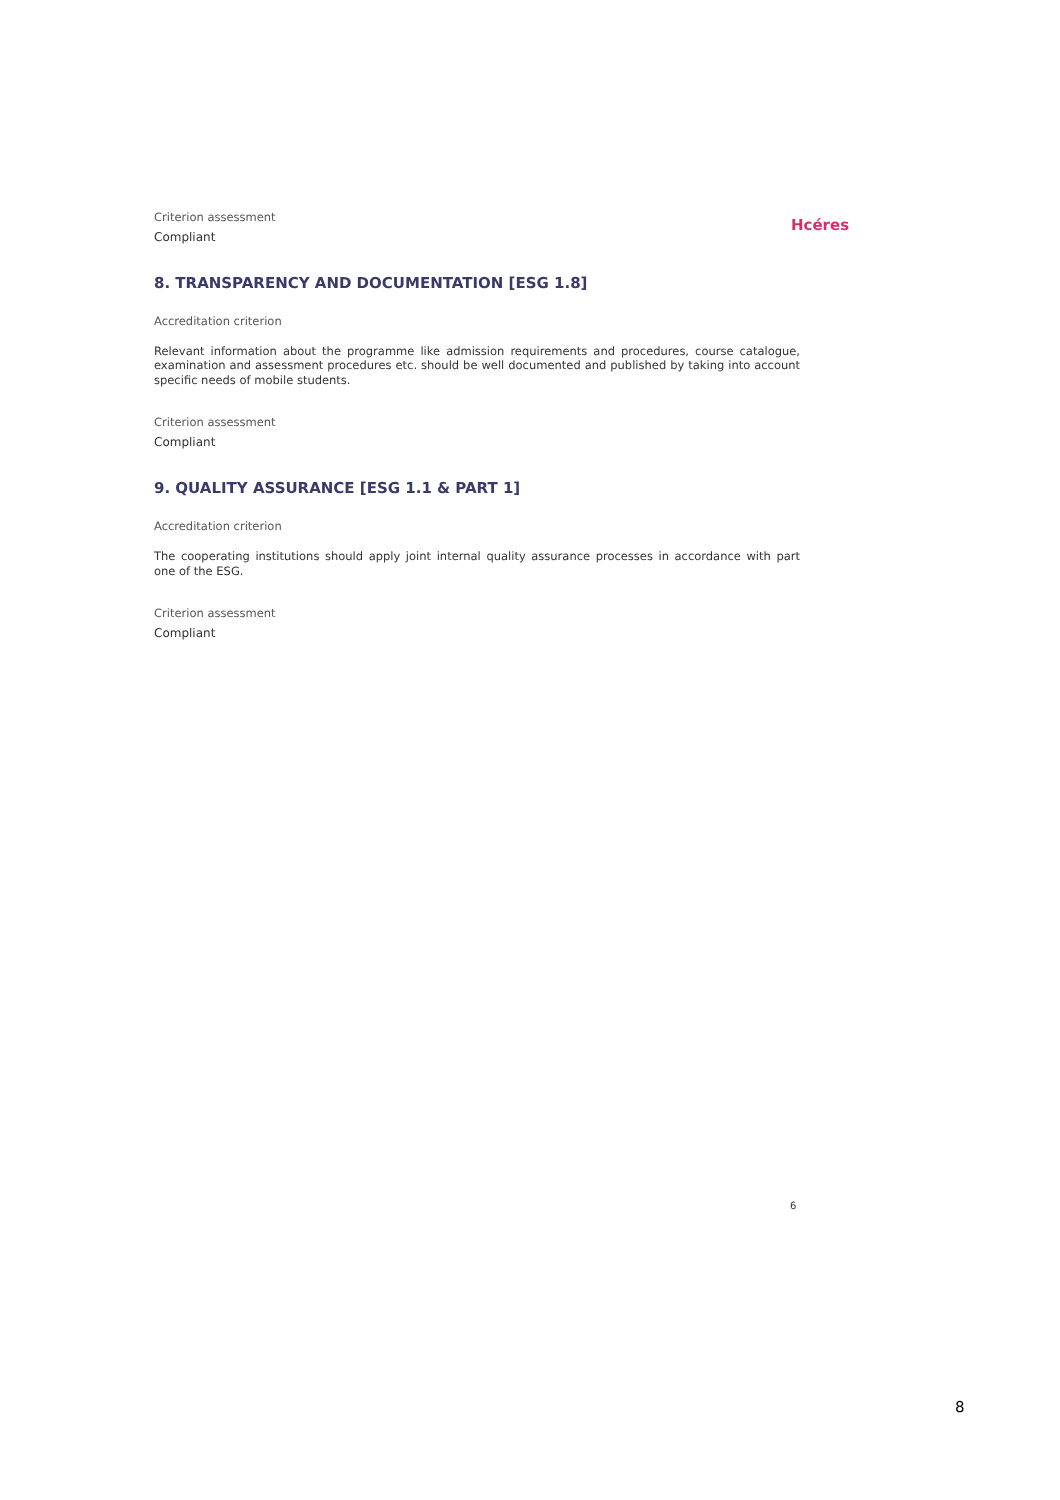Hcéres
Criterion assessment
Compliant
8. TRANSPARENCY AND DOCUMENTATION [ESG 1.8]
Accreditation criterion
Relevant information about the programme like admission requirements and procedures, course catalogue, examination and assessment procedures etc. should be well documented and published by taking into account specific needs of mobile students.
Criterion assessment
Compliant
9. QUALITY ASSURANCE [ESG 1.1 & PART 1]
Accreditation criterion
The cooperating institutions should apply joint internal quality assurance processes in accordance with part one of the ESG.
Criterion assessment
Compliant
6
8